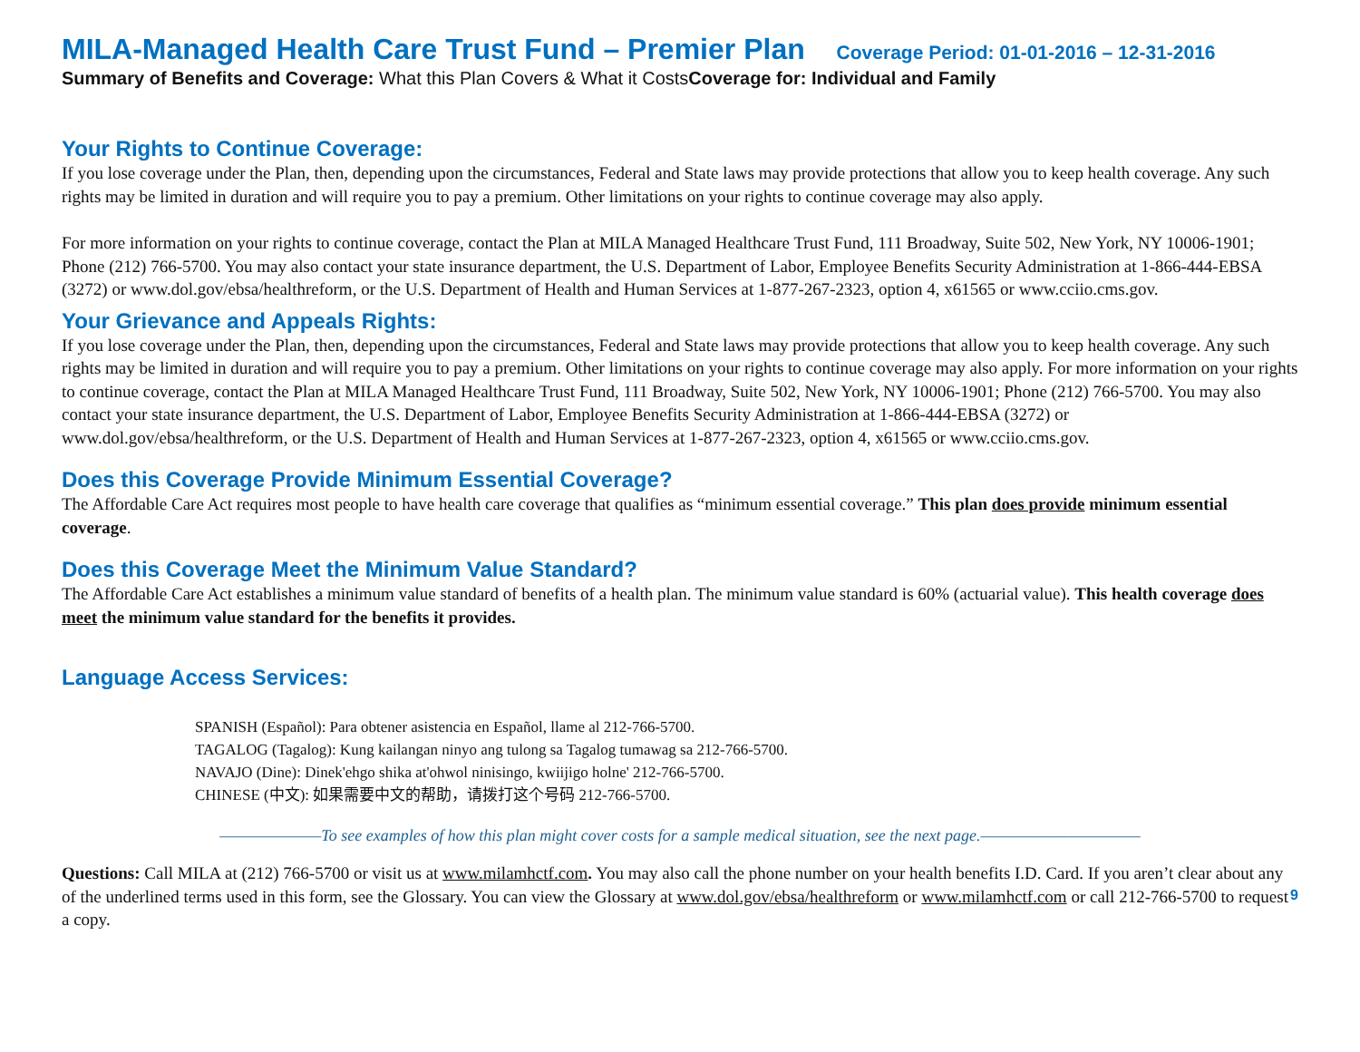MILA-Managed Health Care Trust Fund – Premier Plan Coverage Period: 01-01-2016 – 12-31-2016
Summary of Benefits and Coverage: What this Plan Covers & What it CostsCoverage for: Individual and Family
Your Rights to Continue Coverage:
If you lose coverage under the Plan, then, depending upon the circumstances, Federal and State laws may provide protections that allow you to keep health coverage. Any such rights may be limited in duration and will require you to pay a premium. Other limitations on your rights to continue coverage may also apply.
For more information on your rights to continue coverage, contact the Plan at MILA Managed Healthcare Trust Fund, 111 Broadway, Suite 502, New York, NY 10006-1901; Phone (212) 766-5700. You may also contact your state insurance department, the U.S. Department of Labor, Employee Benefits Security Administration at 1-866-444-EBSA (3272) or www.dol.gov/ebsa/healthreform, or the U.S. Department of Health and Human Services at 1-877-267-2323, option 4, x61565 or www.cciio.cms.gov.
Your Grievance and Appeals Rights:
If you lose coverage under the Plan, then, depending upon the circumstances, Federal and State laws may provide protections that allow you to keep health coverage. Any such rights may be limited in duration and will require you to pay a premium. Other limitations on your rights to continue coverage may also apply. For more information on your rights to continue coverage, contact the Plan at MILA Managed Healthcare Trust Fund, 111 Broadway, Suite 502, New York, NY 10006-1901; Phone (212) 766-5700. You may also contact your state insurance department, the U.S. Department of Labor, Employee Benefits Security Administration at 1-866-444-EBSA (3272) or www.dol.gov/ebsa/healthreform, or the U.S. Department of Health and Human Services at 1-877-267-2323, option 4, x61565 or www.cciio.cms.gov.
Does this Coverage Provide Minimum Essential Coverage?
The Affordable Care Act requires most people to have health care coverage that qualifies as “minimum essential coverage.” This plan does provide minimum essential coverage.
Does this Coverage Meet the Minimum Value Standard?
The Affordable Care Act establishes a minimum value standard of benefits of a health plan. The minimum value standard is 60% (actuarial value). This health coverage does meet the minimum value standard for the benefits it provides.
Language Access Services:
SPANISH (Español): Para obtener asistencia en Español, llame al 212-766-5700.
TAGALOG (Tagalog): Kung kailangan ninyo ang tulong sa Tagalog tumawag sa 212-766-5700.
NAVAJO (Dine): Dinek'ehgo shika at'ohwol ninisingo, kwiijigo holne' 212-766-5700.
CHINESE (中文): 如果需要中文的帮助，请拨打这个号码 212-766-5700.
———————To see examples of how this plan might cover costs for a sample medical situation, see the next page.———————————
Questions: Call MILA at (212) 766-5700 or visit us at www.milamhctf.com. You may also call the phone number on your health benefits I.D. Card. If you aren’t clear about any of the underlined terms used in this form, see the Glossary. You can view the Glossary at www.dol.gov/ebsa/healthreform or www.milamhctf.com or call 212-766-5700 to request a copy.
9